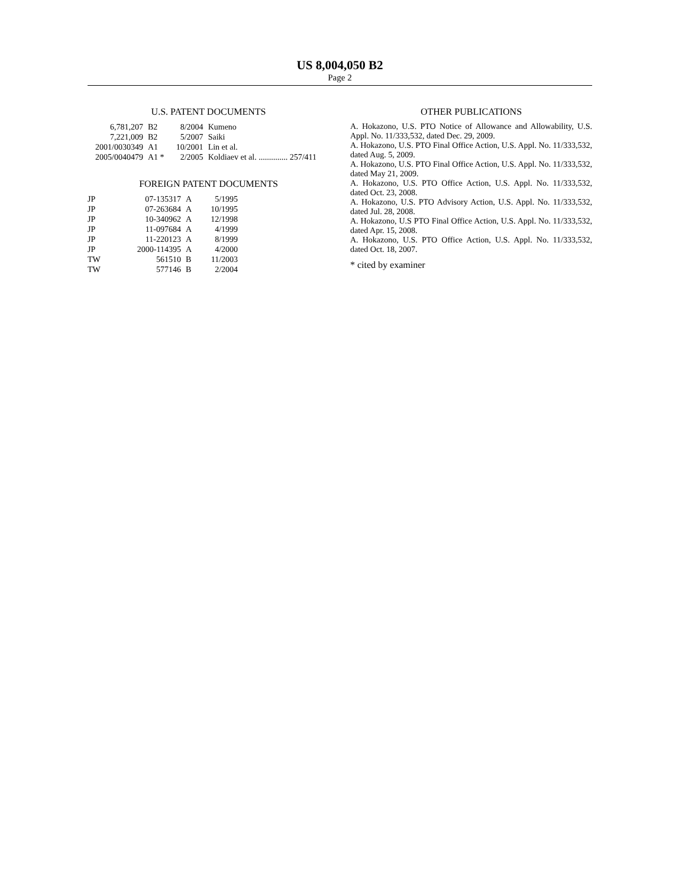US 8,004,050 B2
Page 2
U.S. PATENT DOCUMENTS
| 6,781,207 | B2 | 8/2004 | Kumeno |
| 7,221,009 | B2 | 5/2007 | Saiki |
| 2001/0030349 | A1 | 10/2001 | Lin et al. |
| 2005/0040479 | A1 * | 2/2005 | Koldiaev et al. .............. 257/411 |
FOREIGN PATENT DOCUMENTS
| JP | 07-135317 | A | 5/1995 |
| JP | 07-263684 | A | 10/1995 |
| JP | 10-340962 | A | 12/1998 |
| JP | 11-097684 | A | 4/1999 |
| JP | 11-220123 | A | 8/1999 |
| JP | 2000-114395 | A | 4/2000 |
| TW | 561510 | B | 11/2003 |
| TW | 577146 | B | 2/2004 |
OTHER PUBLICATIONS
A. Hokazono, U.S. PTO Notice of Allowance and Allowability, U.S. Appl. No. 11/333,532, dated Dec. 29, 2009.
A. Hokazono, U.S. PTO Final Office Action, U.S. Appl. No. 11/333,532, dated Aug. 5, 2009.
A. Hokazono, U.S. PTO Final Office Action, U.S. Appl. No. 11/333,532, dated May 21, 2009.
A. Hokazono, U.S. PTO Office Action, U.S. Appl. No. 11/333,532, dated Oct. 23, 2008.
A. Hokazono, U.S. PTO Advisory Action, U.S. Appl. No. 11/333,532, dated Jul. 28, 2008.
A. Hokazono, U.S PTO Final Office Action, U.S. Appl. No. 11/333,532, dated Apr. 15, 2008.
A. Hokazono, U.S. PTO Office Action, U.S. Appl. No. 11/333,532, dated Oct. 18, 2007.
* cited by examiner